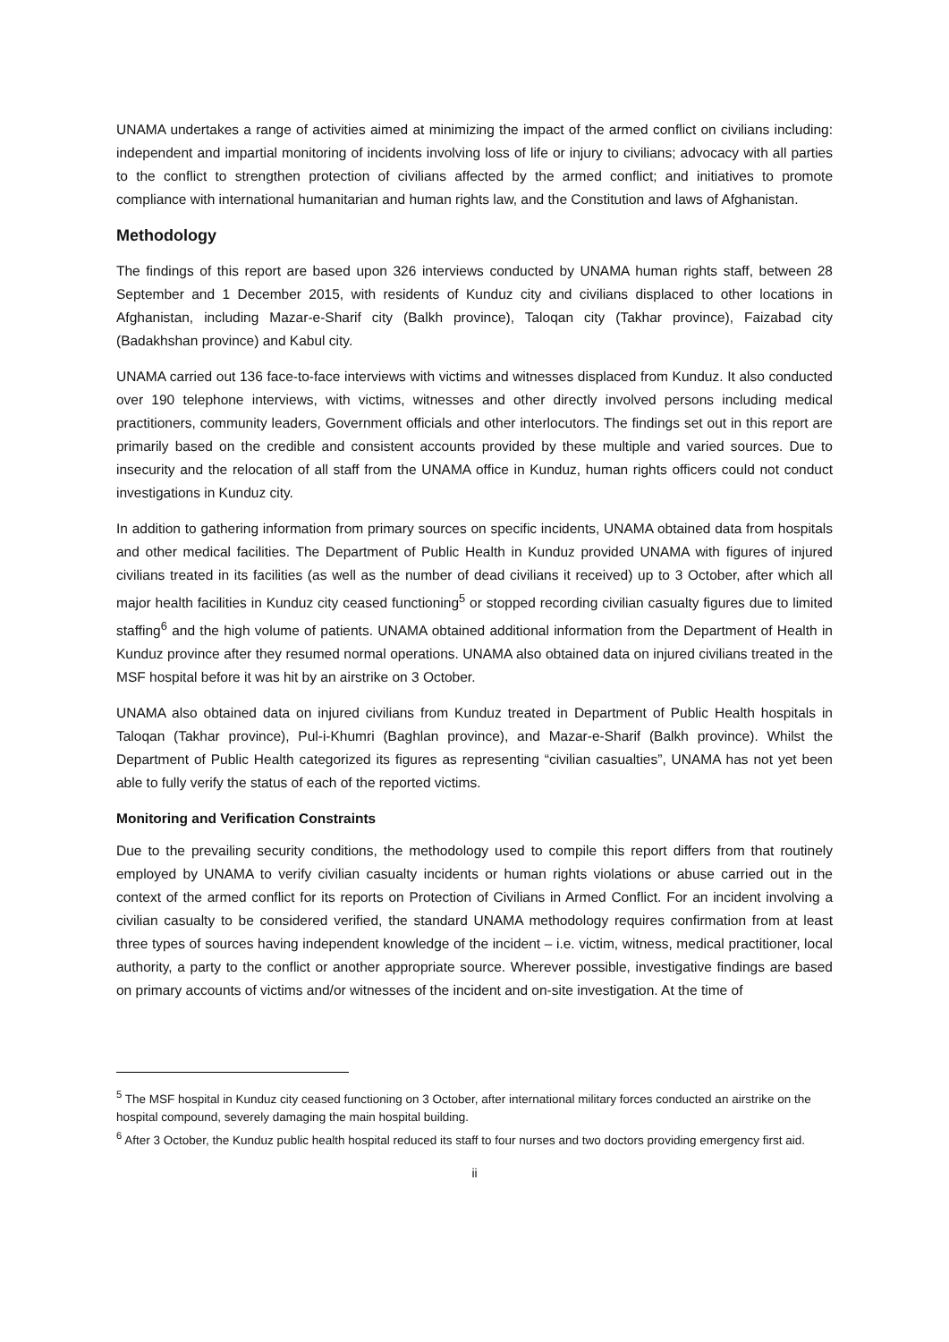UNAMA undertakes a range of activities aimed at minimizing the impact of the armed conflict on civilians including: independent and impartial monitoring of incidents involving loss of life or injury to civilians; advocacy with all parties to the conflict to strengthen protection of civilians affected by the armed conflict; and initiatives to promote compliance with international humanitarian and human rights law, and the Constitution and laws of Afghanistan.
Methodology
The findings of this report are based upon 326 interviews conducted by UNAMA human rights staff, between 28 September and 1 December 2015, with residents of Kunduz city and civilians displaced to other locations in Afghanistan, including Mazar-e-Sharif city (Balkh province), Taloqan city (Takhar province), Faizabad city (Badakhshan province) and Kabul city.
UNAMA carried out 136 face-to-face interviews with victims and witnesses displaced from Kunduz. It also conducted over 190 telephone interviews, with victims, witnesses and other directly involved persons including medical practitioners, community leaders, Government officials and other interlocutors. The findings set out in this report are primarily based on the credible and consistent accounts provided by these multiple and varied sources. Due to insecurity and the relocation of all staff from the UNAMA office in Kunduz, human rights officers could not conduct investigations in Kunduz city.
In addition to gathering information from primary sources on specific incidents, UNAMA obtained data from hospitals and other medical facilities. The Department of Public Health in Kunduz provided UNAMA with figures of injured civilians treated in its facilities (as well as the number of dead civilians it received) up to 3 October, after which all major health facilities in Kunduz city ceased functioning<sup>5</sup> or stopped recording civilian casualty figures due to limited staffing<sup>6</sup> and the high volume of patients. UNAMA obtained additional information from the Department of Health in Kunduz province after they resumed normal operations. UNAMA also obtained data on injured civilians treated in the MSF hospital before it was hit by an airstrike on 3 October.
UNAMA also obtained data on injured civilians from Kunduz treated in Department of Public Health hospitals in Taloqan (Takhar province), Pul-i-Khumri (Baghlan province), and Mazar-e-Sharif (Balkh province). Whilst the Department of Public Health categorized its figures as representing “civilian casualties”, UNAMA has not yet been able to fully verify the status of each of the reported victims.
Monitoring and Verification Constraints
Due to the prevailing security conditions, the methodology used to compile this report differs from that routinely employed by UNAMA to verify civilian casualty incidents or human rights violations or abuse carried out in the context of the armed conflict for its reports on Protection of Civilians in Armed Conflict. For an incident involving a civilian casualty to be considered verified, the standard UNAMA methodology requires confirmation from at least three types of sources having independent knowledge of the incident – i.e. victim, witness, medical practitioner, local authority, a party to the conflict or another appropriate source. Wherever possible, investigative findings are based on primary accounts of victims and/or witnesses of the incident and on-site investigation. At the time of
<sup>5</sup> The MSF hospital in Kunduz city ceased functioning on 3 October, after international military forces conducted an airstrike on the hospital compound, severely damaging the main hospital building.
<sup>6</sup> After 3 October, the Kunduz public health hospital reduced its staff to four nurses and two doctors providing emergency first aid.
ii